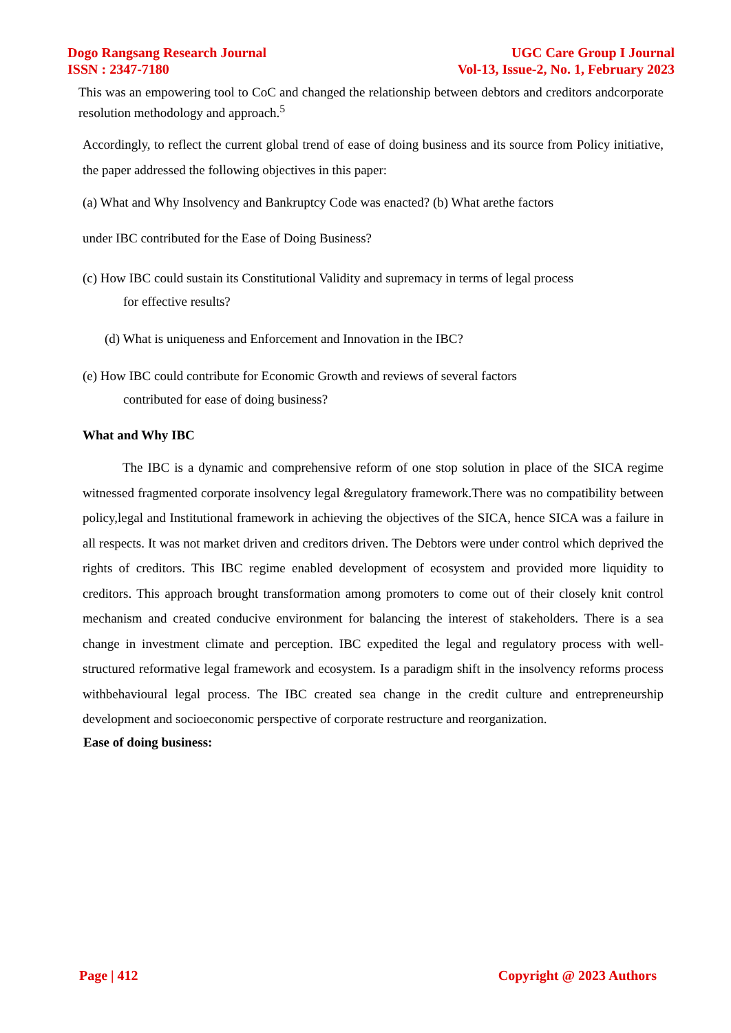Dogo Rangsang Research Journal
ISSN : 2347-7180
UGC Care Group I Journal
Vol-13, Issue-2, No. 1, February 2023
This was an empowering tool to CoC and changed the relationship between debtors and creditors andcorporate resolution methodology and approach.<sup>5</sup>
Accordingly, to reflect the current global trend of ease of doing business and its source from Policy initiative, the paper addressed the following objectives in this paper:
(a) What and Why Insolvency and Bankruptcy Code was enacted? (b) What arethe factors
under IBC contributed for the Ease of Doing Business?
(c) How IBC could sustain its Constitutional Validity and supremacy in terms of legal process
for effective results?
(d) What is uniqueness and Enforcement and Innovation in the IBC?
(e) How IBC could contribute for Economic Growth and reviews of several factors
contributed for ease of doing business?
What and Why IBC
The IBC is a dynamic and comprehensive reform of one stop solution in place of the SICA regime witnessed fragmented corporate insolvency legal &regulatory framework.There was no compatibility between policy,legal and Institutional framework in achieving the objectives of the SICA, hence SICA was a failure in all respects. It was not market driven and creditors driven. The Debtors were under control which deprived the rights of creditors. This IBC regime enabled development of ecosystem and provided more liquidity to creditors. This approach brought transformation among promoters to come out of their closely knit control mechanism and created conducive environment for balancing the interest of stakeholders. There is a sea change in investment climate and perception. IBC expedited the legal and regulatory process with well-structured reformative legal framework and ecosystem. Is a paradigm shift in the insolvency reforms process withbehavioural legal process. The IBC created sea change in the credit culture and entrepreneurship development and socioeconomic perspective of corporate restructure and reorganization.
Ease of doing business:
Page | 412 Copyright @ 2023 Authors